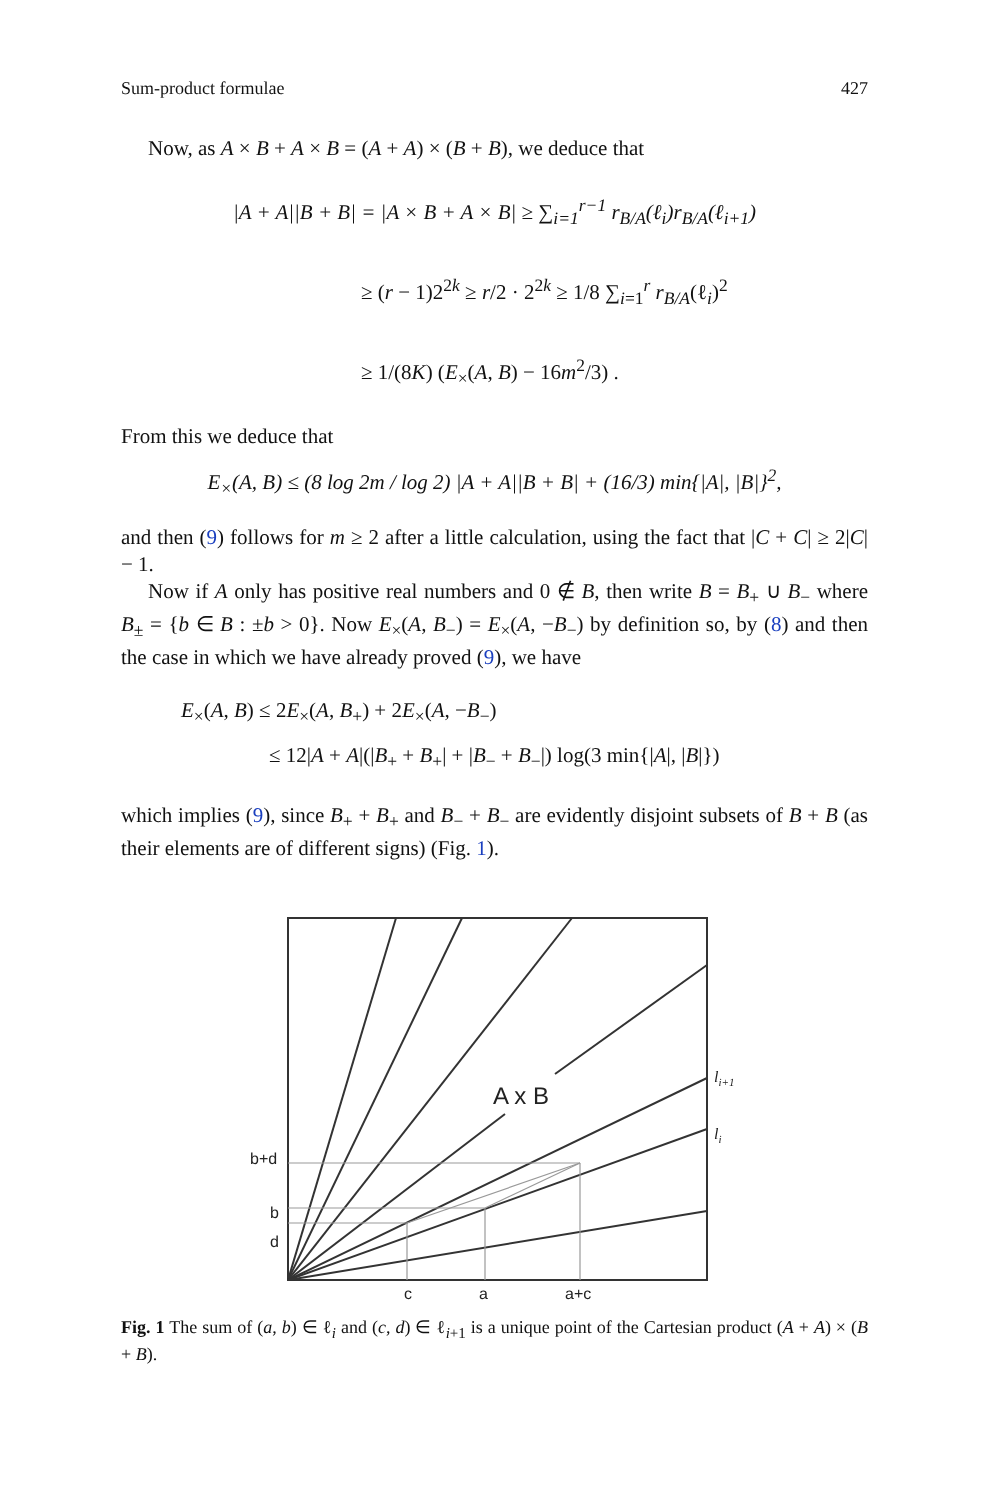Sum-product formulae 427
Now, as A × B + A × B = (A + A) × (B + B), we deduce that
|A + A||B + B| = |A × B + A × B| ≥ ∑<sub>i=1</sub><sup>r−1</sup> r<sub>B/A</sub>(ℓ<sub>i</sub>)r<sub>B/A</sub>(ℓ<sub>i+1</sub>)
≥ (r − 1)2<sup>2k</sup> ≥ r/2 · 2<sup>2k</sup> ≥ 1/8 ∑<sub>i=1</sub><sup>r</sup> r<sub>B/A</sub>(ℓ<sub>i</sub>)<sup>2</sup>
≥ 1/(8K) (E<sub>×</sub>(A, B) − 16m<sup>2</sup>/3) .
From this we deduce that
E<sub>×</sub>(A, B) ≤ (8 log 2m / log 2) |A + A||B + B| + (16/3) min{|A|, |B|}<sup>2</sup>,
and then (9) follows for m ≥ 2 after a little calculation, using the fact that |C + C| ≥ 2|C| − 1.
Now if A only has positive real numbers and 0 ∉ B, then write B = B<sub>+</sub> ∪ B<sub>−</sub> where B<sub>±</sub> = {b ∈ B : ±b > 0}. Now E<sub>×</sub>(A, B<sub>−</sub>) = E<sub>×</sub>(A, −B<sub>−</sub>) by definition so, by (8) and then the case in which we have already proved (9), we have
E<sub>×</sub>(A, B) ≤ 2E<sub>×</sub>(A, B<sub>+</sub>) + 2E<sub>×</sub>(A, −B<sub>−</sub>)
≤ 12|A + A|(|B<sub>+</sub> + B<sub>+</sub>| + |B<sub>−</sub> + B<sub>−</sub>|) log(3 min{|A|, |B|})
which implies (9), since B<sub>+</sub> + B<sub>+</sub> and B<sub>−</sub> + B<sub>−</sub> are evidently disjoint subsets of B + B (as their elements are of different signs) (Fig. 1).
A x B
b+d
b
d
c
a
a+c
li+1
li
Fig. 1 The sum of (a, b) ∈ ℓ<sub>i</sub> and (c, d) ∈ ℓ<sub>i+1</sub> is a unique point of the Cartesian product (A + A) × (B + B).